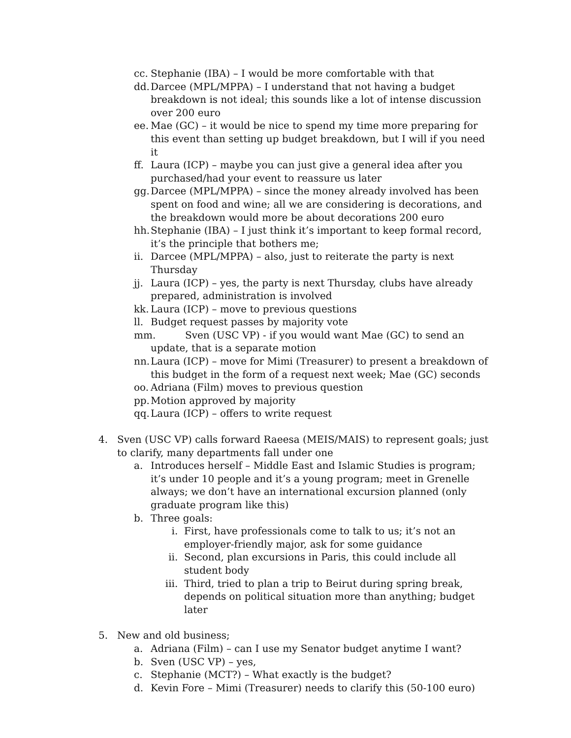cc. Stephanie (IBA) – I would be more comfortable with that
dd. Darcee (MPL/MPPA) – I understand that not having a budget breakdown is not ideal; this sounds like a lot of intense discussion over 200 euro
ee. Mae (GC) – it would be nice to spend my time more preparing for this event than setting up budget breakdown, but I will if you need it
ff. Laura (ICP) – maybe you can just give a general idea after you purchased/had your event to reassure us later
gg. Darcee (MPL/MPPA) – since the money already involved has been spent on food and wine; all we are considering is decorations, and the breakdown would more be about decorations 200 euro
hh. Stephanie (IBA) – I just think it’s important to keep formal record, it’s the principle that bothers me;
ii. Darcee (MPL/MPPA) – also, just to reiterate the party is next Thursday
jj. Laura (ICP) – yes, the party is next Thursday, clubs have already prepared, administration is involved
kk. Laura (ICP) – move to previous questions
ll. Budget request passes by majority vote
mm. Sven (USC VP) - if you would want Mae (GC) to send an update, that is a separate motion
nn. Laura (ICP) – move for Mimi (Treasurer) to present a breakdown of this budget in the form of a request next week; Mae (GC) seconds
oo. Adriana (Film) moves to previous question
pp. Motion approved by majority
qq. Laura (ICP) – offers to write request
4. Sven (USC VP) calls forward Raeesa (MEIS/MAIS) to represent goals; just to clarify, many departments fall under one
a. Introduces herself – Middle East and Islamic Studies is program; it’s under 10 people and it’s a young program; meet in Grenelle always; we don’t have an international excursion planned (only graduate program like this)
b. Three goals:
i. First, have professionals come to talk to us; it’s not an employer-friendly major, ask for some guidance
ii. Second, plan excursions in Paris, this could include all student body
iii. Third, tried to plan a trip to Beirut during spring break, depends on political situation more than anything; budget later
5. New and old business;
a. Adriana (Film) – can I use my Senator budget anytime I want?
b. Sven (USC VP) – yes,
c. Stephanie (MCT?) – What exactly is the budget?
d. Kevin Fore – Mimi (Treasurer) needs to clarify this (50-100 euro)